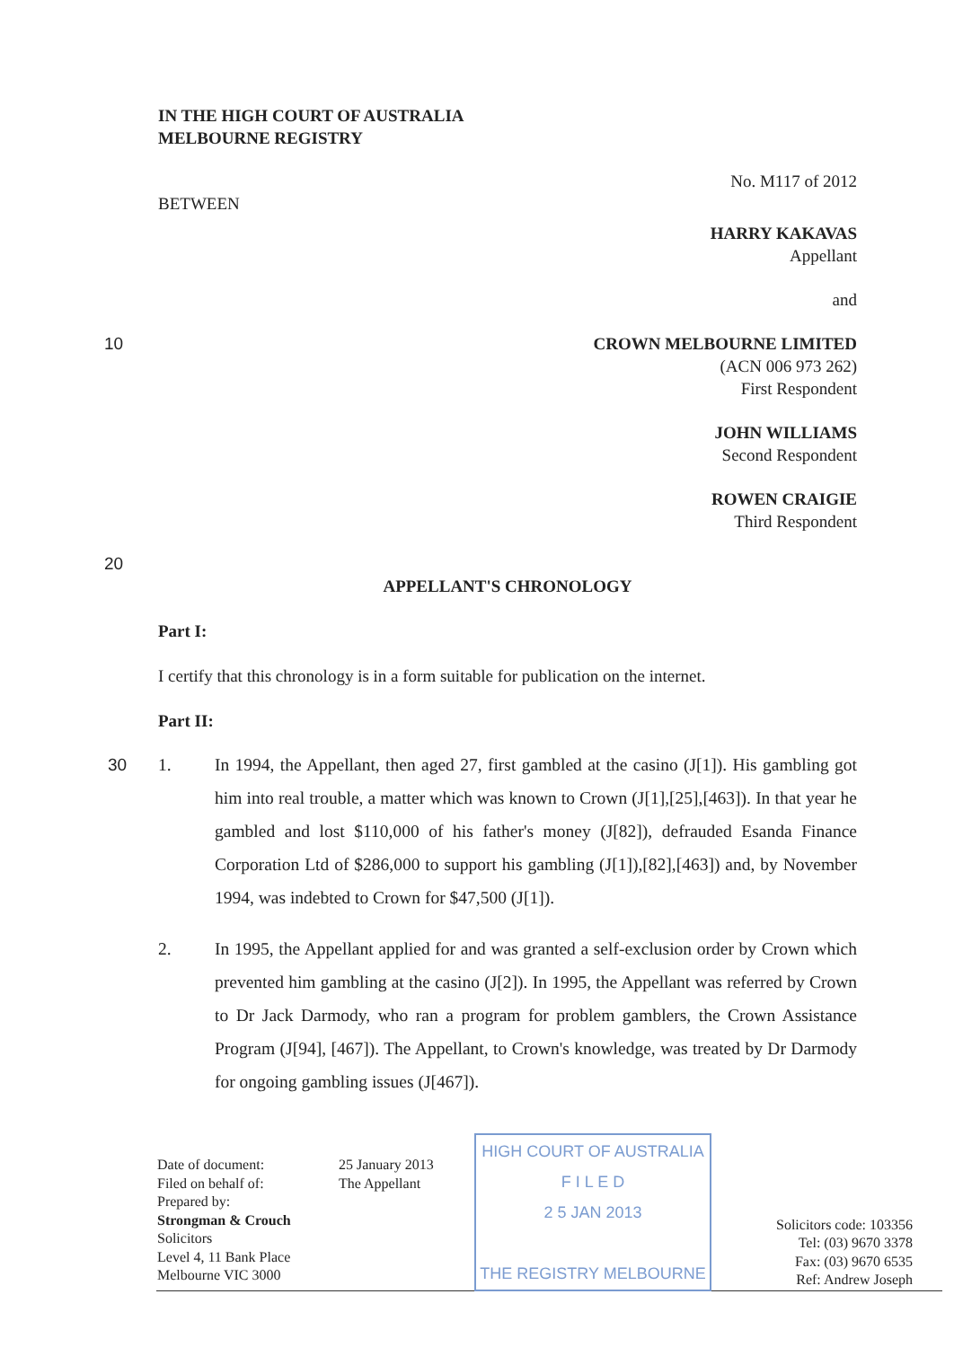IN THE HIGH COURT OF AUSTRALIA
MELBOURNE REGISTRY
BETWEEN
No. M117 of 2012
HARRY KAKAVAS
Appellant
and
10 CROWN MELBOURNE LIMITED
(ACN 006 973 262)
First Respondent
JOHN WILLIAMS
Second Respondent
ROWEN CRAIGIE
Third Respondent
20
APPELLANT'S CHRONOLOGY
Part I:
I certify that this chronology is in a form suitable for publication on the internet.
Part II:
1. In 1994, the Appellant, then aged 27, first gambled at the casino (J[1]). His 30 gambling got him into real trouble, a matter which was known to Crown (J[1],[25],[463]). In that year he gambled and lost $110,000 of his father's money (J[82]), defrauded Esanda Finance Corporation Ltd of $286,000 to support his gambling (J[1]),[82],[463]) and, by November 1994, was indebted to Crown for $47,500 (J[1]).
2. In 1995, the Appellant applied for and was granted a self-exclusion order by Crown which prevented him gambling at the casino (J[2]). In 1995, the Appellant was referred by Crown to Dr Jack Darmody, who ran a program for problem gamblers, the Crown Assistance Program (J[94], [467]). The Appellant, to Crown's knowledge, was treated by Dr Darmody for ongoing gambling issues (J[467]).
| Date of document: Filed on behalf of: Prepared by: Strongman & Crouch Solicitors Level 4, 11 Bank Place Melbourne VIC 3000 | 25 January 2013 The Appellant | HIGH COURT OF AUSTRALIA F I L E D 2 5 JAN 2013 THE REGISTRY MELBOURNE | Solicitors code: 103356 Tel: (03) 9670 3378 Fax: (03) 9670 6535 Ref: Andrew Joseph |